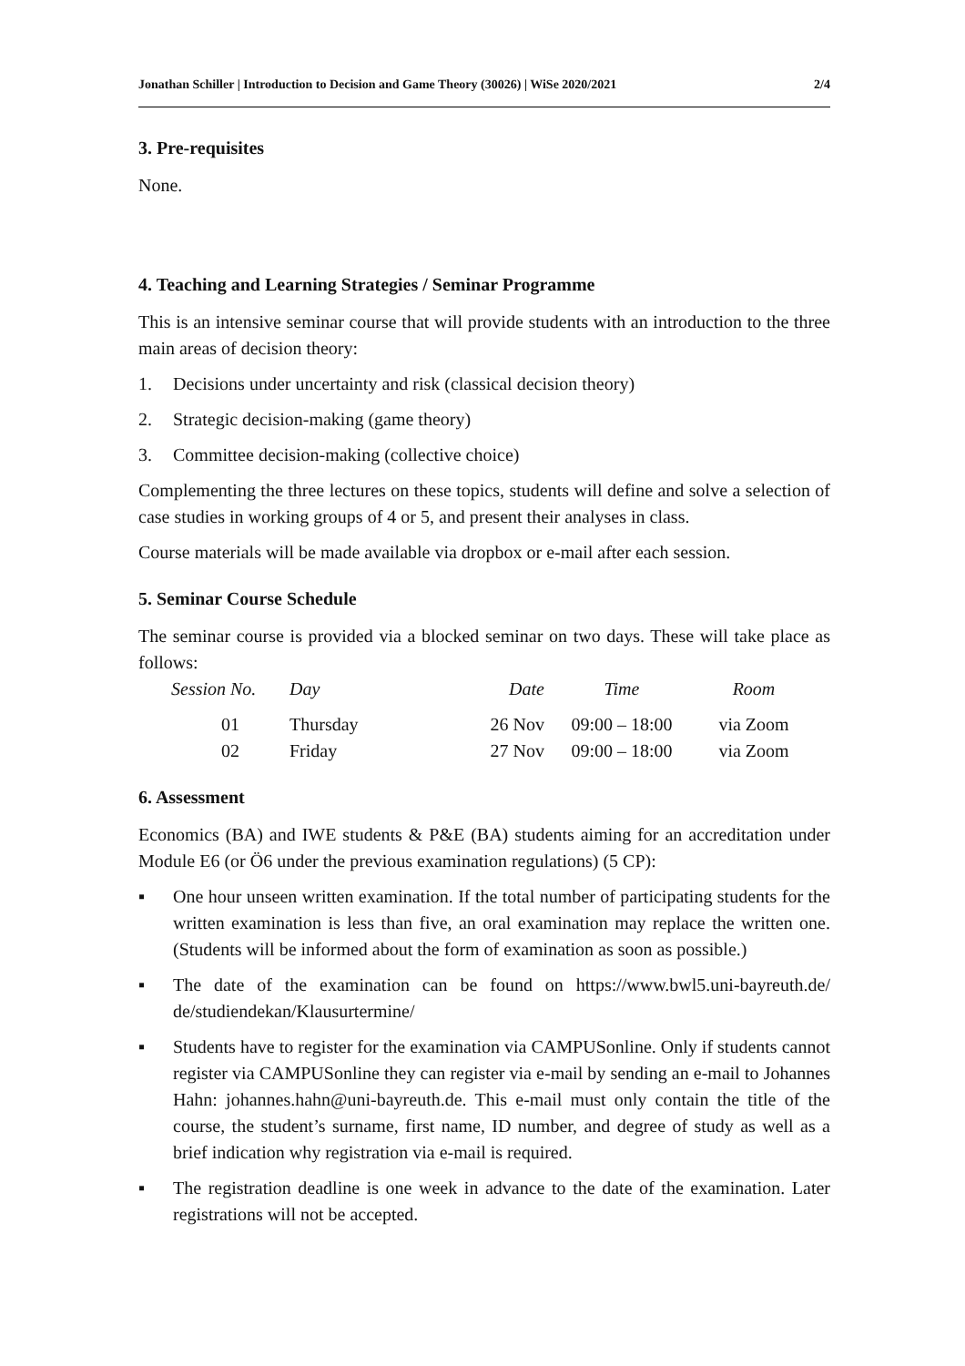Jonathan Schiller | Introduction to Decision and Game Theory (30026) | WiSe 2020/2021 2/4
3. Pre-requisites
None.
4. Teaching and Learning Strategies / Seminar Programme
This is an intensive seminar course that will provide students with an introduction to the three main areas of decision theory:
1. Decisions under uncertainty and risk (classical decision theory)
2. Strategic decision-making (game theory)
3. Committee decision-making (collective choice)
Complementing the three lectures on these topics, students will define and solve a selection of case studies in working groups of 4 or 5, and present their analyses in class.
Course materials will be made available via dropbox or e-mail after each session.
5. Seminar Course Schedule
The seminar course is provided via a blocked seminar on two days. These will take place as follows:
| Session No. | Day | Date | Time | Room |
| --- | --- | --- | --- | --- |
| 01 | Thursday | 26 Nov | 09:00 – 18:00 | via Zoom |
| 02 | Friday | 27 Nov | 09:00 – 18:00 | via Zoom |
6. Assessment
Economics (BA) and IWE students & P&E (BA) students aiming for an accreditation under Module E6 (or Ö6 under the previous examination regulations) (5 CP):
▪ One hour unseen written examination. If the total number of participating students for the written examination is less than five, an oral examination may replace the written one. (Students will be informed about the form of examination as soon as possible.)
▪ The date of the examination can be found on https://www.bwl5.uni-bayreuth.de/ de/studiendekan/Klausurtermine/
▪ Students have to register for the examination via CAMPUSonline. Only if students cannot register via CAMPUSonline they can register via e-mail by sending an e-mail to Johannes Hahn: johannes.hahn@uni-bayreuth.de. This e-mail must only contain the title of the course, the student’s surname, first name, ID number, and degree of study as well as a brief indication why registration via e-mail is required.
▪ The registration deadline is one week in advance to the date of the examination. Later registrations will not be accepted.